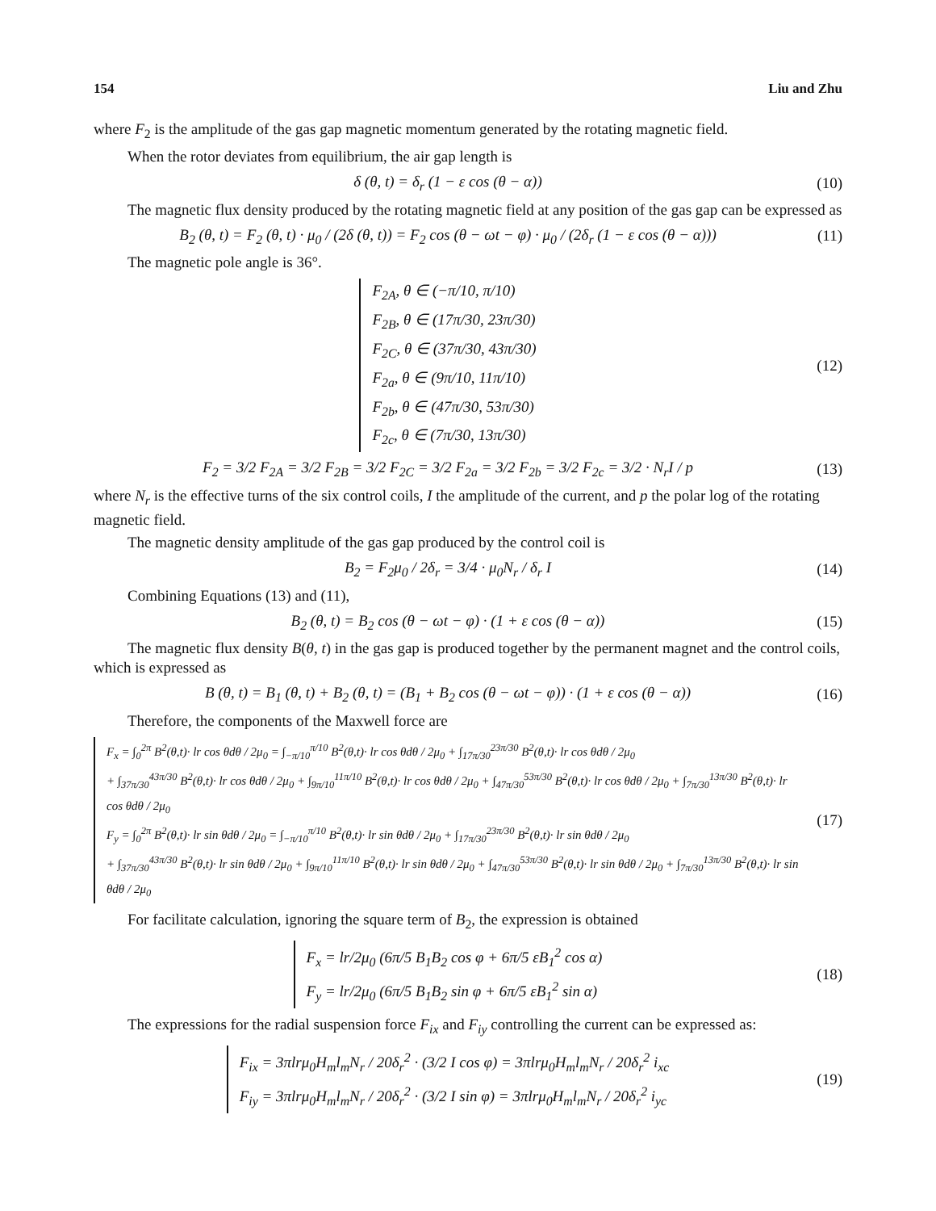154 Liu and Zhu
where F<sub>2</sub> is the amplitude of the gas gap magnetic momentum generated by the rotating magnetic field.
When the rotor deviates from equilibrium, the air gap length is
δ (θ, t) = δ<sub>r</sub> (1 − ε cos (θ − α))
(10)
The magnetic flux density produced by the rotating magnetic field at any position of the gas gap can be expressed as
B<sub>2</sub> (θ, t) = F<sub>2</sub> (θ, t) · μ<sub>0</sub> / (2δ (θ, t)) = F<sub>2</sub> cos (θ − ωt − φ) · μ<sub>0</sub> / (2δ<sub>r</sub> (1 − ε cos (θ − α)))
(11)
The magnetic pole angle is 36°.
F<sub>2A</sub>, θ ∈ (−π/10, π/10)
F<sub>2B</sub>, θ ∈ (17π/30, 23π/30)
F<sub>2C</sub>, θ ∈ (37π/30, 43π/30)
F<sub>2a</sub>, θ ∈ (9π/10, 11π/10)
F<sub>2b</sub>, θ ∈ (47π/30, 53π/30)
F<sub>2c</sub>, θ ∈ (7π/30, 13π/30)
(12)
F<sub>2</sub> = 3/2 F<sub>2A</sub> = 3/2 F<sub>2B</sub> = 3/2 F<sub>2C</sub> = 3/2 F<sub>2a</sub> = 3/2 F<sub>2b</sub> = 3/2 F<sub>2c</sub> = 3/2 · N<sub>r</sub>I / p
(13)
where N<sub>r</sub> is the effective turns of the six control coils, I the amplitude of the current, and p the polar log of the rotating magnetic field.
The magnetic density amplitude of the gas gap produced by the control coil is
B<sub>2</sub> = F<sub>2</sub>μ<sub>0</sub> / 2δ<sub>r</sub> = 3/4 · μ<sub>0</sub>N<sub>r</sub> / δ<sub>r</sub> I
(14)
Combining Equations (13) and (11),
B<sub>2</sub> (θ, t) = B<sub>2</sub> cos (θ − ωt − φ) · (1 + ε cos (θ − α))
(15)
The magnetic flux density B(θ, t) in the gas gap is produced together by the permanent magnet and the control coils, which is expressed as
B (θ, t) = B<sub>1</sub> (θ, t) + B<sub>2</sub> (θ, t) = (B<sub>1</sub> + B<sub>2</sub> cos (θ − ωt − φ)) · (1 + ε cos (θ − α))
(16)
Therefore, the components of the Maxwell force are
F<sub>x</sub> = ∫<sub>0</sub><sup>2π</sup> B<sup>2</sup>(θ,t)· lr cos θdθ / 2μ<sub>0</sub> = ∫<sub>−π/10</sub><sup>π/10</sup> B<sup>2</sup>(θ,t)· lr cos θdθ / 2μ<sub>0</sub> + ∫<sub>17π/30</sub><sup>23π/30</sup> B<sup>2</sup>(θ,t)· lr cos θdθ / 2μ<sub>0</sub>
+ ∫<sub>37π/30</sub><sup>43π/30</sup> B<sup>2</sup>(θ,t)· lr cos θdθ / 2μ<sub>0</sub> + ∫<sub>9π/10</sub><sup>11π/10</sup> B<sup>2</sup>(θ,t)· lr cos θdθ / 2μ<sub>0</sub> + ∫<sub>47π/30</sub><sup>53π/30</sup> B<sup>2</sup>(θ,t)· lr cos θdθ / 2μ<sub>0</sub> + ∫<sub>7π/30</sub><sup>13π/30</sup> B<sup>2</sup>(θ,t)· lr cos θdθ / 2μ<sub>0</sub>
F<sub>y</sub> = ∫<sub>0</sub><sup>2π</sup> B<sup>2</sup>(θ,t)· lr sin θdθ / 2μ<sub>0</sub> = ∫<sub>−π/10</sub><sup>π/10</sup> B<sup>2</sup>(θ,t)· lr sin θdθ / 2μ<sub>0</sub> + ∫<sub>17π/30</sub><sup>23π/30</sup> B<sup>2</sup>(θ,t)· lr sin θdθ / 2μ<sub>0</sub>
+ ∫<sub>37π/30</sub><sup>43π/30</sup> B<sup>2</sup>(θ,t)· lr sin θdθ / 2μ<sub>0</sub> + ∫<sub>9π/10</sub><sup>11π/10</sup> B<sup>2</sup>(θ,t)· lr sin θdθ / 2μ<sub>0</sub> + ∫<sub>47π/30</sub><sup>53π/30</sup> B<sup>2</sup>(θ,t)· lr sin θdθ / 2μ<sub>0</sub> + ∫<sub>7π/30</sub><sup>13π/30</sup> B<sup>2</sup>(θ,t)· lr sin θdθ / 2μ<sub>0</sub>
(17)
For facilitate calculation, ignoring the square term of B<sub>2</sub>, the expression is obtained
F<sub>x</sub> = lr/2μ<sub>0</sub> (6π/5 B<sub>1</sub>B<sub>2</sub> cos φ + 6π/5 εB<sub>1</sub><sup>2</sup> cos α)
F<sub>y</sub> = lr/2μ<sub>0</sub> (6π/5 B<sub>1</sub>B<sub>2</sub> sin φ + 6π/5 εB<sub>1</sub><sup>2</sup> sin α)
(18)
The expressions for the radial suspension force F<sub>ix</sub> and F<sub>iy</sub> controlling the current can be expressed as:
F<sub>ix</sub> = 3πlrμ<sub>0</sub>H<sub>m</sub>l<sub>m</sub>N<sub>r</sub> / 20δ<sub>r</sub><sup>2</sup> · (3/2 I cos φ) = 3πlrμ<sub>0</sub>H<sub>m</sub>l<sub>m</sub>N<sub>r</sub> / 20δ<sub>r</sub><sup>2</sup> i<sub>xc</sub>
F<sub>iy</sub> = 3πlrμ<sub>0</sub>H<sub>m</sub>l<sub>m</sub>N<sub>r</sub> / 20δ<sub>r</sub><sup>2</sup> · (3/2 I sin φ) = 3πlrμ<sub>0</sub>H<sub>m</sub>l<sub>m</sub>N<sub>r</sub> / 20δ<sub>r</sub><sup>2</sup> i<sub>yc</sub>
(19)